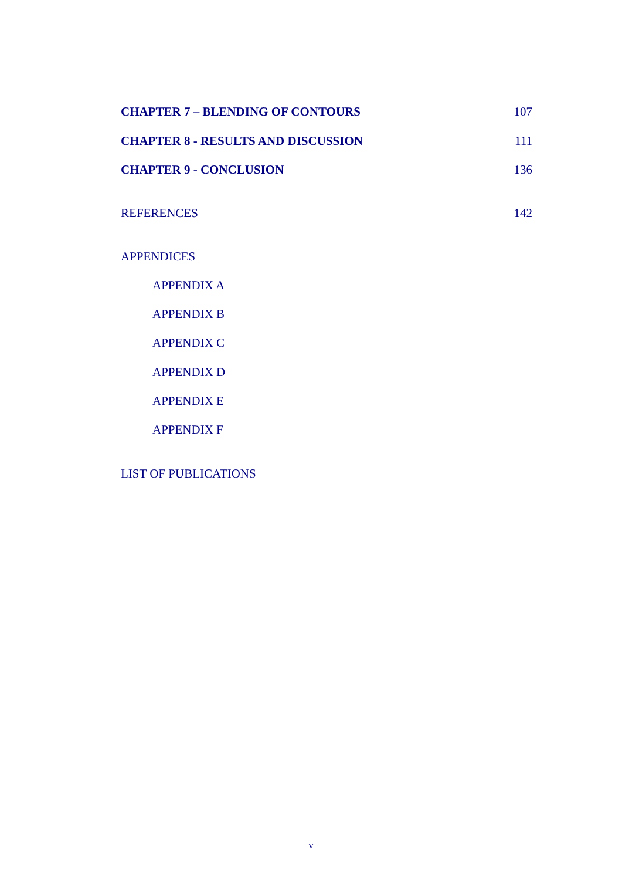CHAPTER 7 – BLENDING OF CONTOURS 107
CHAPTER 8 - RESULTS AND DISCUSSION 111
CHAPTER 9 - CONCLUSION 136
REFERENCES 142
APPENDICES
APPENDIX A
APPENDIX B
APPENDIX C
APPENDIX D
APPENDIX E
APPENDIX F
LIST OF PUBLICATIONS
v